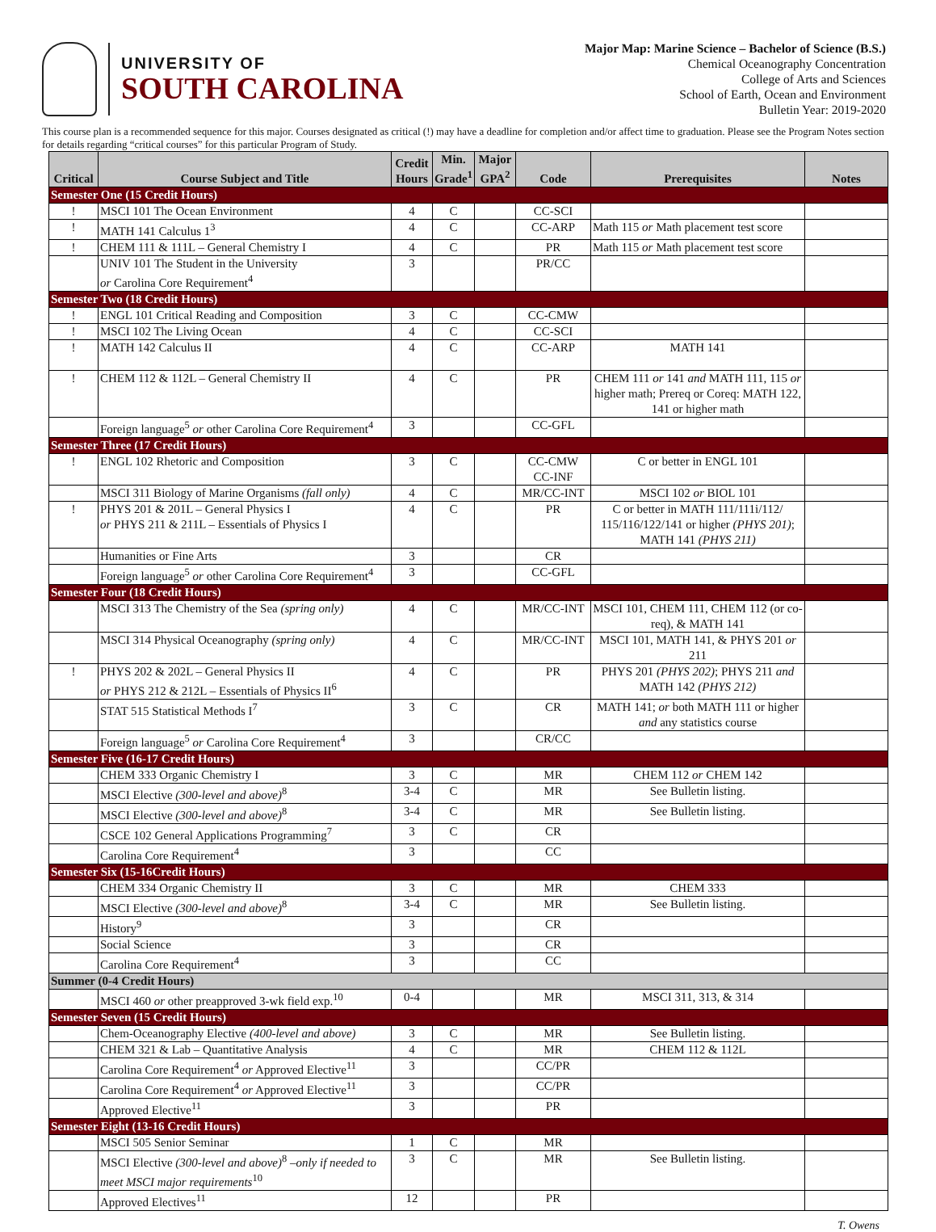UNIVERSITY OF
SOUTH CAROLINA
Major Map: Marine Science – Bachelor of Science (B.S.)
Chemical Oceanography Concentration
College of Arts and Sciences
School of Earth, Ocean and Environment
Bulletin Year: 2019-2020
This course plan is a recommended sequence for this major. Courses designated as critical (!) may have a deadline for completion and/or affect time to graduation. Please see the Program Notes section for details regarding “critical courses” for this particular Program of Study.
| Critical | Course Subject and Title | Credit Hours | Min. Grade<sup>1</sup> | Major GPA<sup>2</sup> | Code | Prerequisites | Notes |
| --- | --- | --- | --- | --- | --- | --- | --- |
| Semester One (15 Credit Hours) | | | | | | | |
| ! | MSCI 101 The Ocean Environment | 4 | C | | CC-SCI | | |
| ! | MATH 141 Calculus 1<sup>3</sup> | 4 | C | | CC-ARP | Math 115 or Math placement test score | |
| ! | CHEM 111 & 111L – General Chemistry I | 4 | C | | PR | Math 115 or Math placement test score | |
| | UNIV 101 The Student in the University or Carolina Core Requirement<sup>4</sup> | 3 | | | PR/CC | | |
| Semester Two (18 Credit Hours) | | | | | | | |
| ! | ENGL 101 Critical Reading and Composition | 3 | C | | CC-CMW | | |
| ! | MSCI 102 The Living Ocean | 4 | C | | CC-SCI | | |
| ! | MATH 142 Calculus II | 4 | C | | CC-ARP | MATH 141 | |
| ! | CHEM 112 & 112L – General Chemistry II | 4 | C | | PR | CHEM 111 or 141 and MATH 111, 115 or higher math; Prereq or Coreq: MATH 122, 141 or higher math | |
| | Foreign language<sup>5</sup> or other Carolina Core Requirement<sup>4</sup> | 3 | | | CC-GFL | | |
| Semester Three (17 Credit Hours) | | | | | | | |
| ! | ENGL 102 Rhetoric and Composition | 3 | C | | CC-CMW CC-INF | C or better in ENGL 101 | |
| | MSCI 311 Biology of Marine Organisms (fall only) | 4 | C | | MR/CC-INT | MSCI 102 or BIOL 101 | |
| ! | PHYS 201 & 201L – General Physics I or PHYS 211 & 211L – Essentials of Physics I | 4 | C | | PR | C or better in MATH 111/111i/112/ 115/116/122/141 or higher (PHYS 201) ; MATH 141 (PHYS 211) | |
| | Humanities or Fine Arts | 3 | | | CR | | |
| | Foreign language<sup>5</sup> or other Carolina Core Requirement<sup>4</sup> | 3 | | | CC-GFL | | |
| Semester Four (18 Credit Hours) | | | | | | | |
| | MSCI 313 The Chemistry of the Sea (spring only) | 4 | C | | MR/CC-INT | MSCI 101, CHEM 111, CHEM 112 (or co-req), & MATH 141 | |
| | MSCI 314 Physical Oceanography (spring only) | 4 | C | | MR/CC-INT | MSCI 101, MATH 141, & PHYS 201 or 211 | |
| ! | PHYS 202 & 202L – General Physics II or PHYS 212 & 212L – Essentials of Physics II<sup>6</sup> | 4 | C | | PR | PHYS 201 (PHYS 202) ; PHYS 211 and MATH 142 (PHYS 212) | |
| | STAT 515 Statistical Methods I<sup>7</sup> | 3 | C | | CR | MATH 141; or both MATH 111 or higher and any statistics course | |
| | Foreign language<sup>5</sup> or Carolina Core Requirement<sup>4</sup> | 3 | | | CR/CC | | |
| Semester Five (16-17 Credit Hours) | | | | | | | |
| | CHEM 333 Organic Chemistry I | 3 | C | | MR | CHEM 112 or CHEM 142 | |
| | MSCI Elective (300-level and above)<sup>8</sup> | 3-4 | C | | MR | See Bulletin listing. | |
| | MSCI Elective (300-level and above)<sup>8</sup> | 3-4 | C | | MR | See Bulletin listing. | |
| | CSCE 102 General Applications Programming<sup>7</sup> | 3 | C | | CR | | |
| | Carolina Core Requirement<sup>4</sup> | 3 | | | CC | | |
| Semester Six (15-16Credit Hours) | | | | | | | |
| | CHEM 334 Organic Chemistry II | 3 | C | | MR | CHEM 333 | |
| | MSCI Elective (300-level and above)<sup>8</sup> | 3-4 | C | | MR | See Bulletin listing. | |
| | History<sup>9</sup> | 3 | | | CR | | |
| | Social Science | 3 | | | CR | | |
| | Carolina Core Requirement<sup>4</sup> | 3 | | | CC | | |
| Summer (0-4 Credit Hours) | | | | | | | |
| | MSCI 460 or other preapproved 3-wk field exp.<sup>10</sup> | 0-4 | | | MR | MSCI 311, 313, & 314 | |
| Semester Seven (15 Credit Hours) | | | | | | | |
| | Chem-Oceanography Elective (400-level and above) | 3 | C | | MR | See Bulletin listing. | |
| | CHEM 321 & Lab – Quantitative Analysis | 4 | C | | MR | CHEM 112 & 112L | |
| | Carolina Core Requirement<sup>4</sup> or Approved Elective<sup>11</sup> | 3 | | | CC/PR | | |
| | Carolina Core Requirement<sup>4</sup> or Approved Elective<sup>11</sup> | 3 | | | CC/PR | | |
| | Approved Elective<sup>11</sup> | 3 | | | PR | | |
| Semester Eight (13-16 Credit Hours) | | | | | | | |
| | MSCI 505 Senior Seminar | 1 | C | | MR | | |
| | MSCI Elective (300-level and above)<sup>8</sup> –only if needed to meet MSCI major requirements<sup>10</sup> | 3 | C | | MR | See Bulletin listing. | |
| | Approved Electives<sup>11</sup> | 12 | | | PR | | |
T. Owens